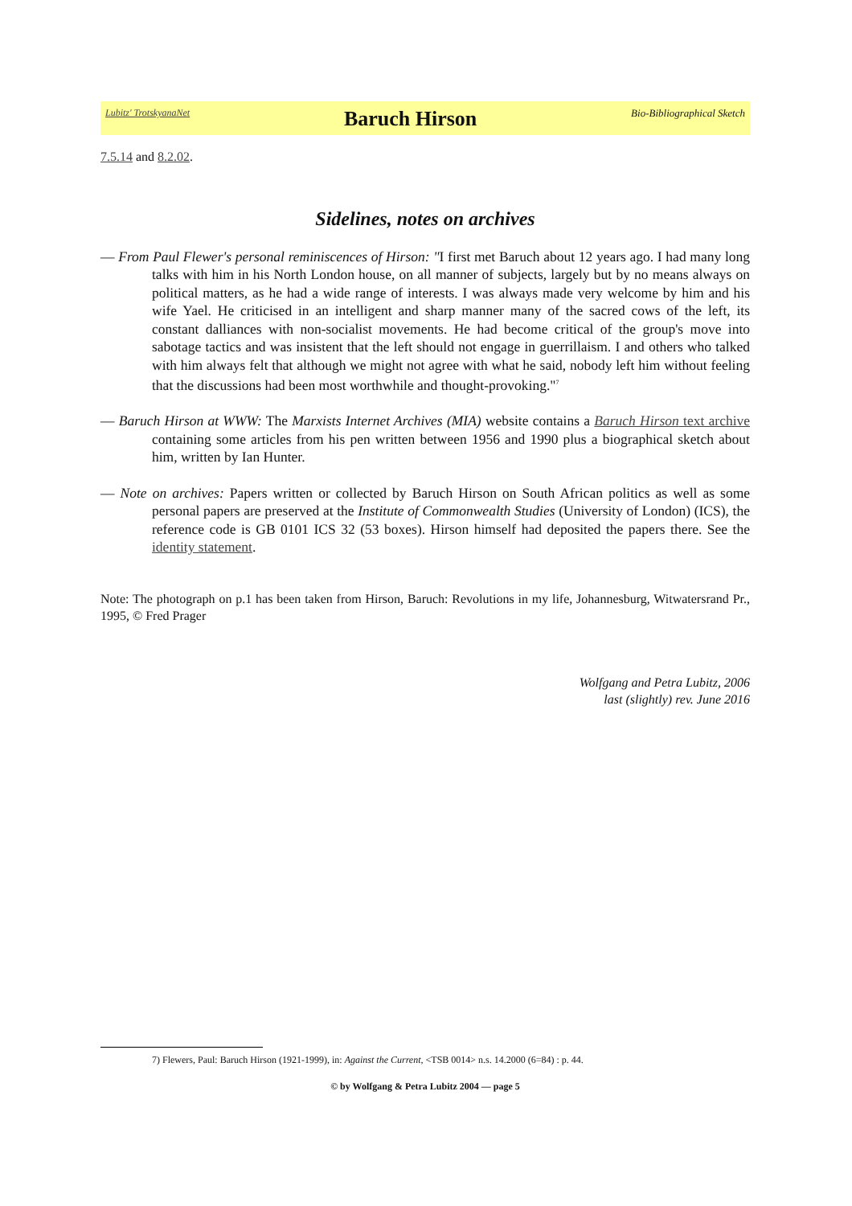Lubitz' TrotskyanaNet Baruch Hirson Bio-Bibliographical Sketch
7.5.14 and 8.2.02.
Sidelines, notes on archives
— From Paul Flewer's personal reminiscences of Hirson: "I first met Baruch about 12 years ago. I had many long talks with him in his North London house, on all manner of subjects, largely but by no means always on political matters, as he had a wide range of interests. I was always made very welcome by him and his wife Yael. He criticised in an intelligent and sharp manner many of the sacred cows of the left, its constant dalliances with non-socialist movements. He had become critical of the group's move into sabotage tactics and was insistent that the left should not engage in guerrillaism. I and others who talked with him always felt that although we might not agree with what he said, nobody left him without feeling that the discussions had been most worthwhile and thought-provoking."<sup>7</sup>
— Baruch Hirson at WWW: The Marxists Internet Archives (MIA) website contains a Baruch Hirson text archive containing some articles from his pen written between 1956 and 1990 plus a biographical sketch about him, written by Ian Hunter.
— Note on archives: Papers written or collected by Baruch Hirson on South African politics as well as some personal papers are preserved at the Institute of Commonwealth Studies (University of London) (ICS), the reference code is GB 0101 ICS 32 (53 boxes). Hirson himself had deposited the papers there. See the identity statement.
Note: The photograph on p.1 has been taken from Hirson, Baruch: Revolutions in my life, Johannesburg, Witwatersrand Pr., 1995, © Fred Prager
Wolfgang and Petra Lubitz, 2006
last (slightly) rev. June 2016
7) Flewers, Paul: Baruch Hirson (1921-1999), in: Against the Current, <TSB 0014> n.s. 14.2000 (6=84) : p. 44.
© by Wolfgang & Petra Lubitz 2004 — page 5